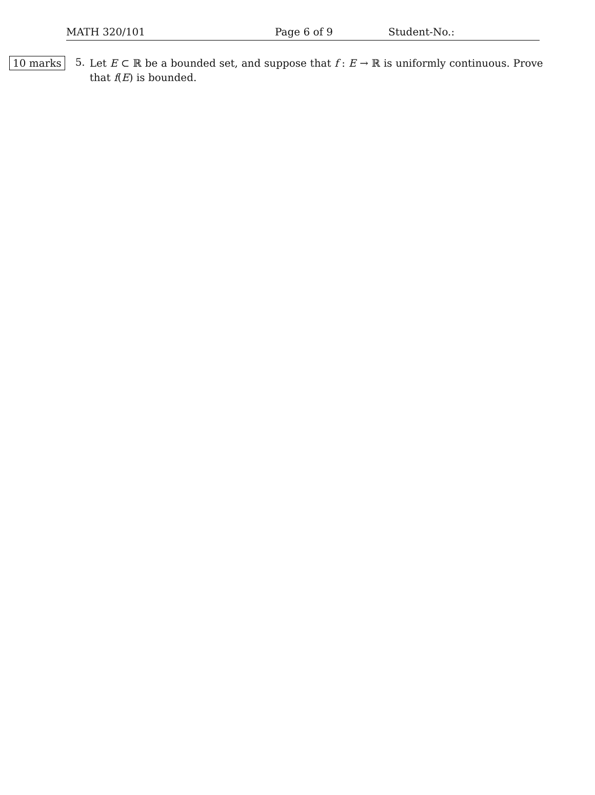MATH 320/101 Page 6 of 9 Student-No.:
10 marks
5.
Let E ⊂ ℝ be a bounded set, and suppose that f : E → ℝ is uniformly continuous. Prove that f(E) is bounded.